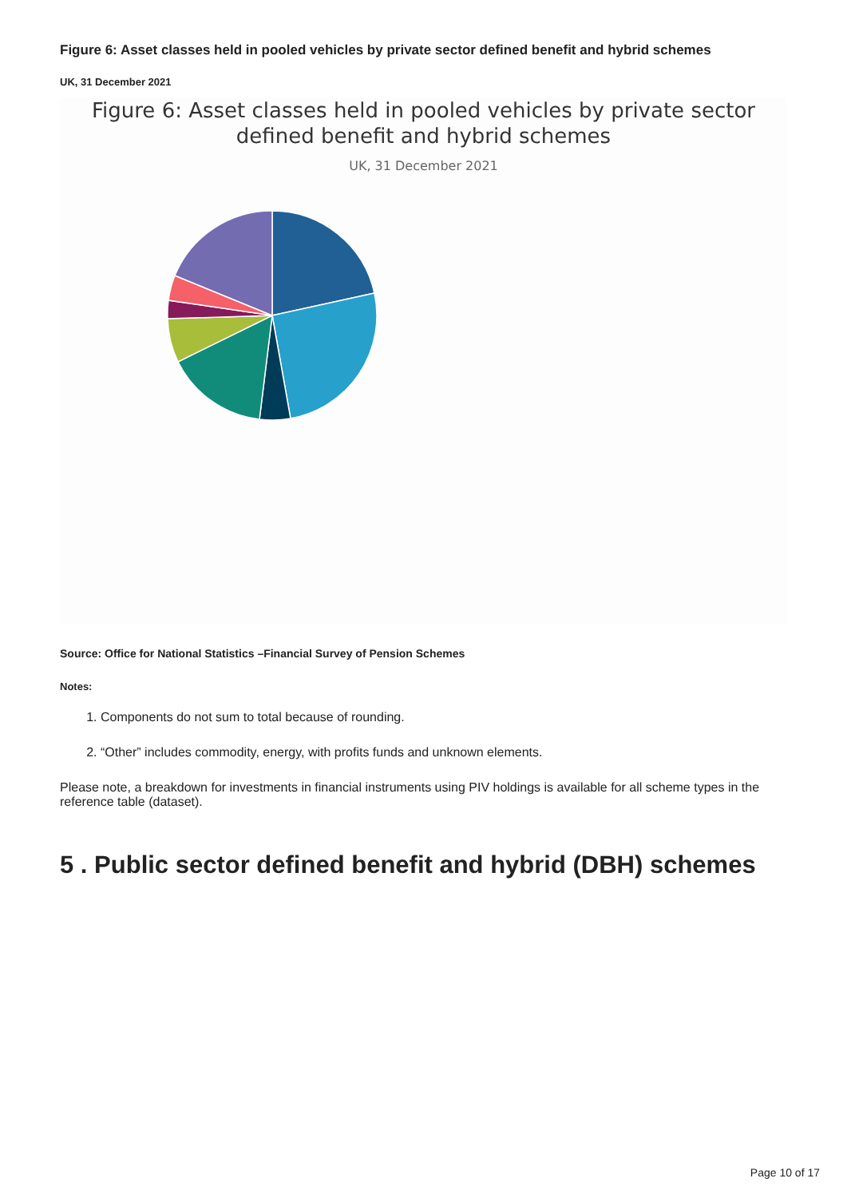Figure 6: Asset classes held in pooled vehicles by private sector defined benefit and hybrid schemes
UK, 31 December 2021
Figure 6: Asset classes held in pooled vehicles by private sector
defined benefit and hybrid schemes
UK, 31 December 2021
Source: Office for National Statistics –Financial Survey of Pension Schemes
Notes:
1. Components do not sum to total because of rounding.
2. “Other” includes commodity, energy, with profits funds and unknown elements.
Please note, a breakdown for investments in financial instruments using PIV holdings is available for all scheme types in the reference table (dataset).
5 . Public sector defined benefit and hybrid (DBH) schemes
Page 10 of 17